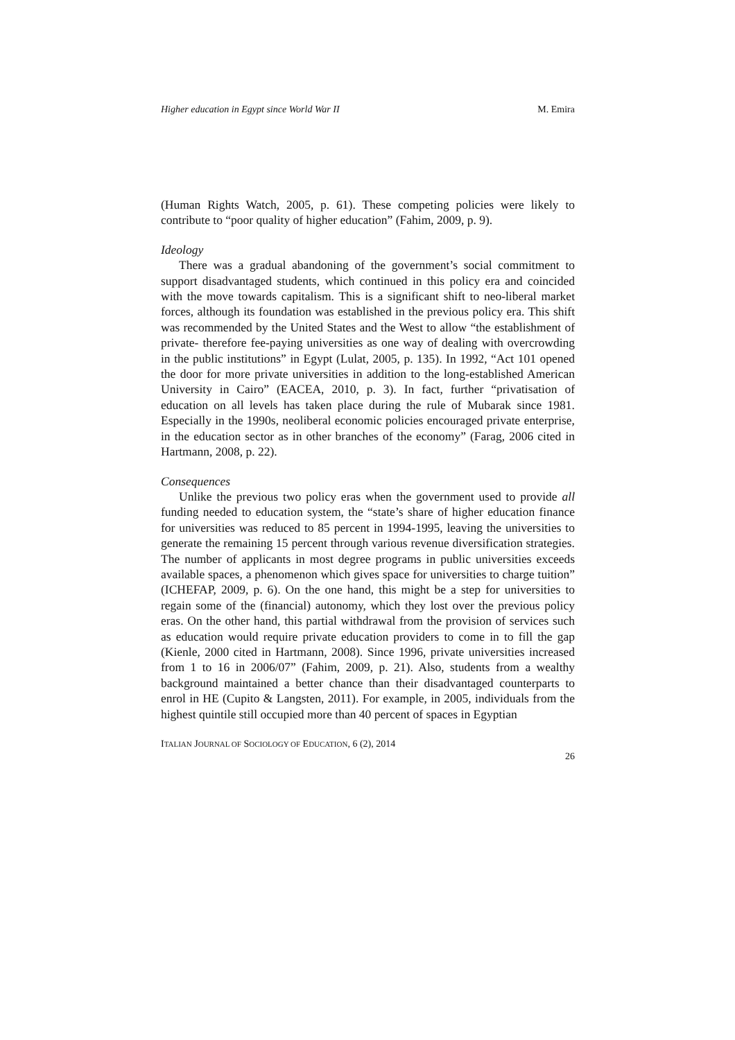Higher education in Egypt since World War II M. Emira
(Human Rights Watch, 2005, p. 61). These competing policies were likely to contribute to “poor quality of higher education” (Fahim, 2009, p. 9).
Ideology
There was a gradual abandoning of the government’s social commitment to support disadvantaged students, which continued in this policy era and coincided with the move towards capitalism. This is a significant shift to neo-liberal market forces, although its foundation was established in the previous policy era. This shift was recommended by the United States and the West to allow “the establishment of private- therefore fee-paying universities as one way of dealing with overcrowding in the public institutions” in Egypt (Lulat, 2005, p. 135). In 1992, “Act 101 opened the door for more private universities in addition to the long-established American University in Cairo” (EACEA, 2010, p. 3). In fact, further “privatisation of education on all levels has taken place during the rule of Mubarak since 1981. Especially in the 1990s, neoliberal economic policies encouraged private enterprise, in the education sector as in other branches of the economy” (Farag, 2006 cited in Hartmann, 2008, p. 22).
Consequences
Unlike the previous two policy eras when the government used to provide all funding needed to education system, the “state’s share of higher education finance for universities was reduced to 85 percent in 1994-1995, leaving the universities to generate the remaining 15 percent through various revenue diversification strategies. The number of applicants in most degree programs in public universities exceeds available spaces, a phenomenon which gives space for universities to charge tuition” (ICHEFAP, 2009, p. 6). On the one hand, this might be a step for universities to regain some of the (financial) autonomy, which they lost over the previous policy eras. On the other hand, this partial withdrawal from the provision of services such as education would require private education providers to come in to fill the gap (Kienle, 2000 cited in Hartmann, 2008). Since 1996, private universities increased from 1 to 16 in 2006/07” (Fahim, 2009, p. 21). Also, students from a wealthy background maintained a better chance than their disadvantaged counterparts to enrol in HE (Cupito & Langsten, 2011). For example, in 2005, individuals from the highest quintile still occupied more than 40 percent of spaces in Egyptian
ITALIAN JOURNAL OF SOCIOLOGY OF EDUCATION, 6 (2), 2014
26